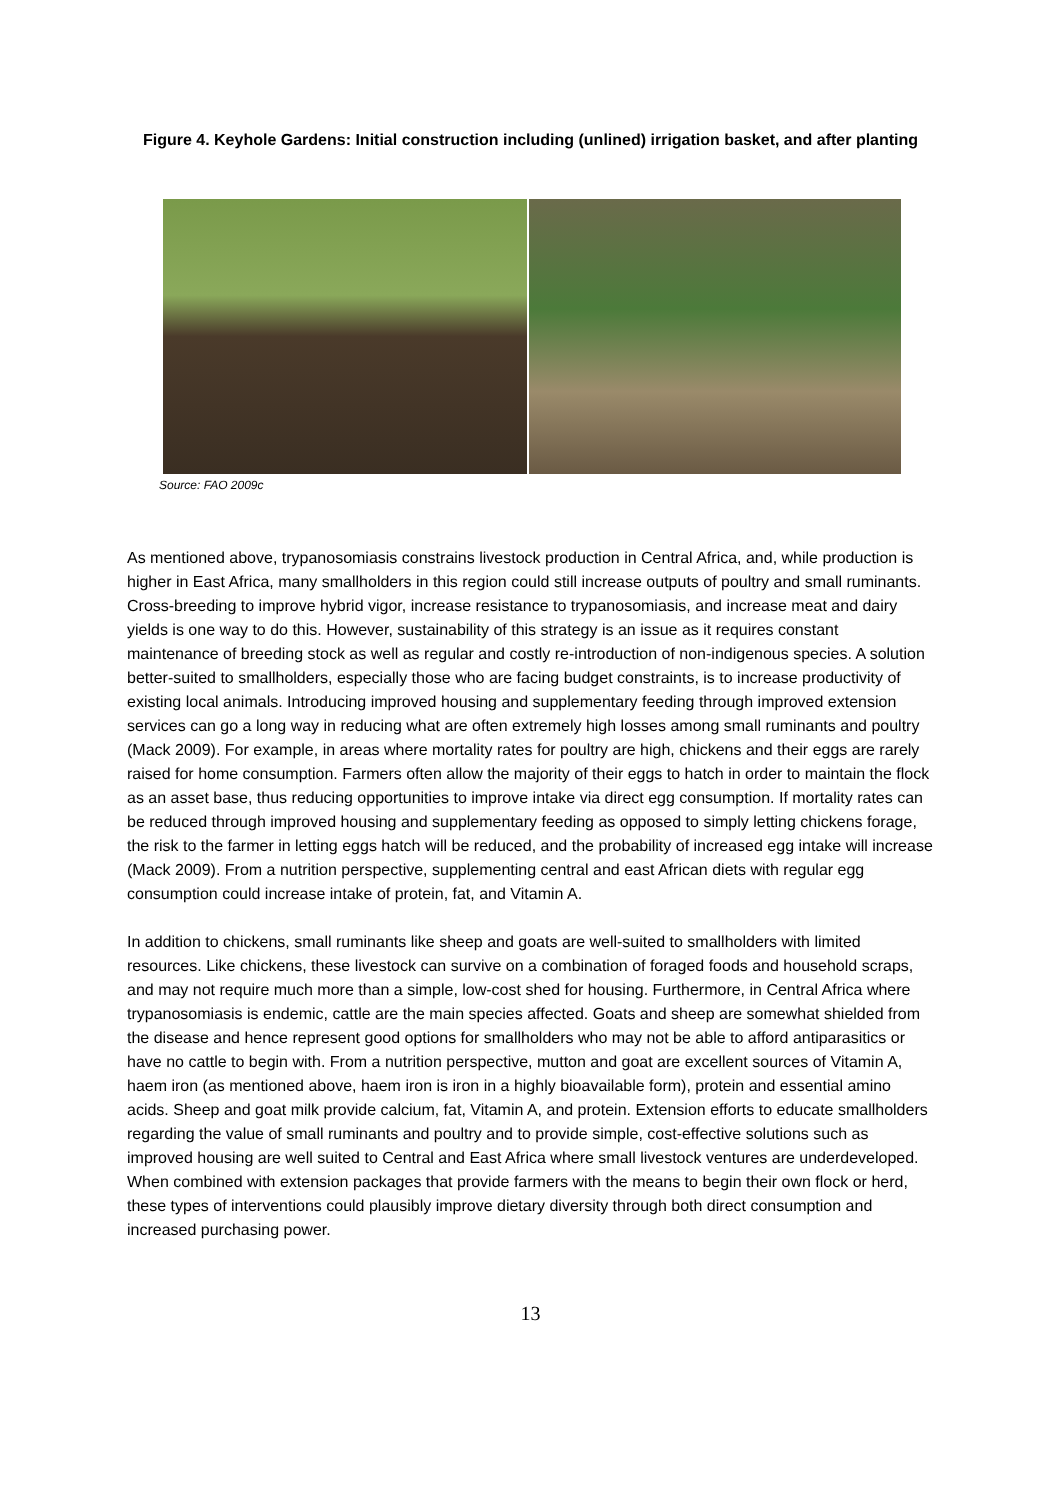Figure 4. Keyhole Gardens: Initial construction including (unlined) irrigation basket, and after planting
Source: FAO 2009c
As mentioned above, trypanosomiasis constrains livestock production in Central Africa, and, while production is higher in East Africa, many smallholders in this region could still increase outputs of poultry and small ruminants. Cross-breeding to improve hybrid vigor, increase resistance to trypanosomiasis, and increase meat and dairy yields is one way to do this. However, sustainability of this strategy is an issue as it requires constant maintenance of breeding stock as well as regular and costly re-introduction of non-indigenous species. A solution better-suited to smallholders, especially those who are facing budget constraints, is to increase productivity of existing local animals. Introducing improved housing and supplementary feeding through improved extension services can go a long way in reducing what are often extremely high losses among small ruminants and poultry (Mack 2009). For example, in areas where mortality rates for poultry are high, chickens and their eggs are rarely raised for home consumption. Farmers often allow the majority of their eggs to hatch in order to maintain the flock as an asset base, thus reducing opportunities to improve intake via direct egg consumption. If mortality rates can be reduced through improved housing and supplementary feeding as opposed to simply letting chickens forage, the risk to the farmer in letting eggs hatch will be reduced, and the probability of increased egg intake will increase (Mack 2009). From a nutrition perspective, supplementing central and east African diets with regular egg consumption could increase intake of protein, fat, and Vitamin A.
In addition to chickens, small ruminants like sheep and goats are well-suited to smallholders with limited resources. Like chickens, these livestock can survive on a combination of foraged foods and household scraps, and may not require much more than a simple, low-cost shed for housing. Furthermore, in Central Africa where trypanosomiasis is endemic, cattle are the main species affected. Goats and sheep are somewhat shielded from the disease and hence represent good options for smallholders who may not be able to afford antiparasitics or have no cattle to begin with. From a nutrition perspective, mutton and goat are excellent sources of Vitamin A, haem iron (as mentioned above, haem iron is iron in a highly bioavailable form), protein and essential amino acids. Sheep and goat milk provide calcium, fat, Vitamin A, and protein. Extension efforts to educate smallholders regarding the value of small ruminants and poultry and to provide simple, cost-effective solutions such as improved housing are well suited to Central and East Africa where small livestock ventures are underdeveloped. When combined with extension packages that provide farmers with the means to begin their own flock or herd, these types of interventions could plausibly improve dietary diversity through both direct consumption and increased purchasing power.
13